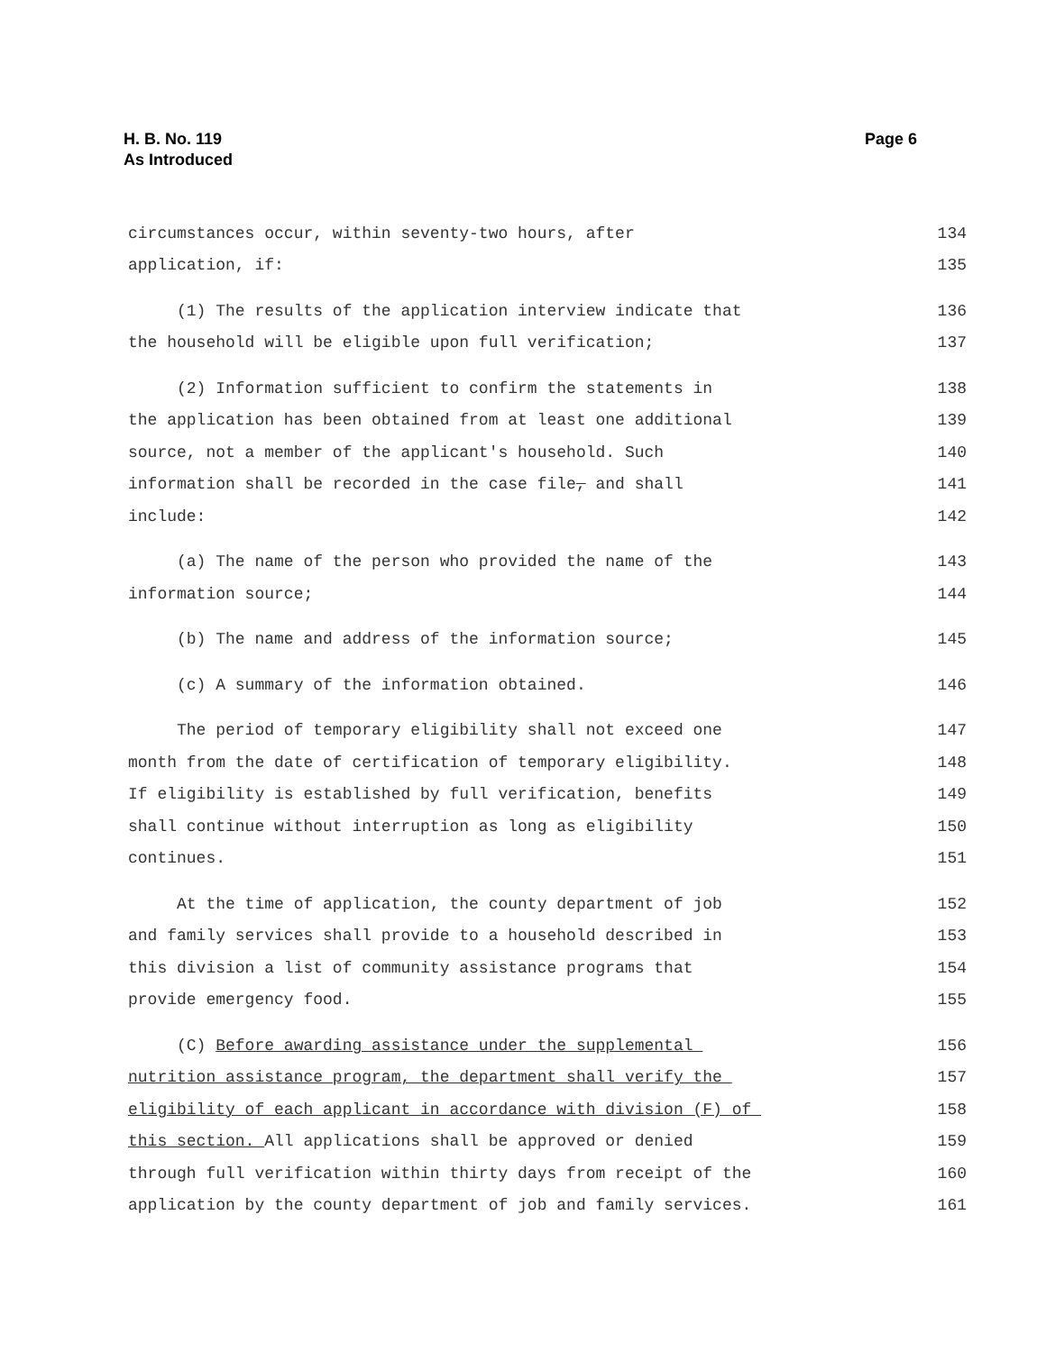H. B. No. 119
As Introduced
Page 6
circumstances occur, within seventy-two hours, after 134
application, if: 135
(1) The results of the application interview indicate that 136
the household will be eligible upon full verification; 137
(2) Information sufficient to confirm the statements in 138
the application has been obtained from at least one additional 139
source, not a member of the applicant's household. Such 140
information shall be recorded in the case file, and shall 141
include: 142
(a) The name of the person who provided the name of the 143
information source; 144
(b) The name and address of the information source; 145
(c) A summary of the information obtained. 146
The period of temporary eligibility shall not exceed one 147
month from the date of certification of temporary eligibility. 148
If eligibility is established by full verification, benefits 149
shall continue without interruption as long as eligibility 150
continues. 151
At the time of application, the county department of job 152
and family services shall provide to a household described in 153
this division a list of community assistance programs that 154
provide emergency food. 155
(C) Before awarding assistance under the supplemental 156
nutrition assistance program, the department shall verify the 157
eligibility of each applicant in accordance with division (F) of 158
this section. All applications shall be approved or denied 159
through full verification within thirty days from receipt of the 160
application by the county department of job and family services. 161